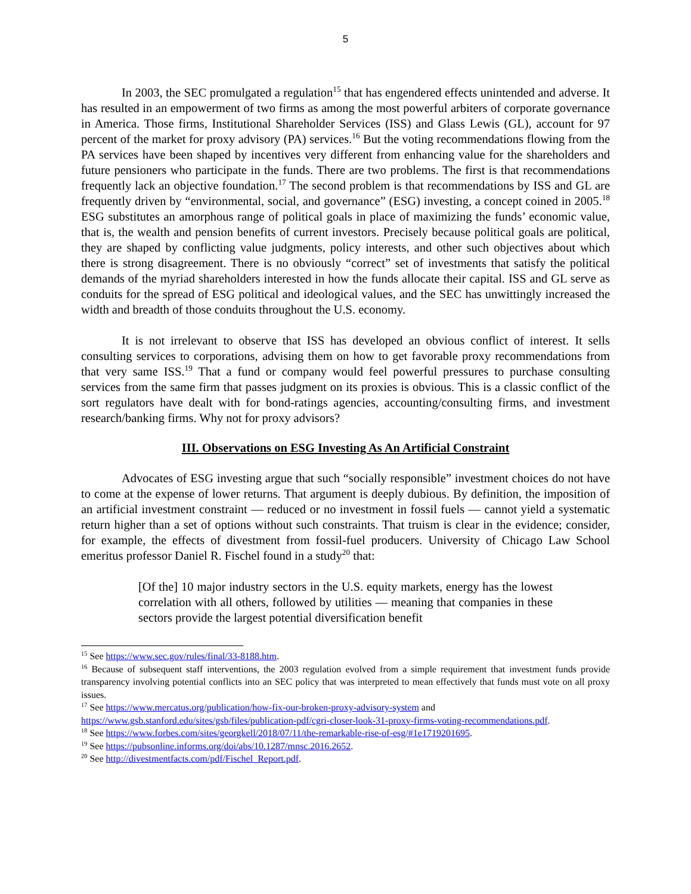5
In 2003, the SEC promulgated a regulation<sup>15</sup> that has engendered effects unintended and adverse. It has resulted in an empowerment of two firms as among the most powerful arbiters of corporate governance in America. Those firms, Institutional Shareholder Services (ISS) and Glass Lewis (GL), account for 97 percent of the market for proxy advisory (PA) services.<sup>16</sup> But the voting recommendations flowing from the PA services have been shaped by incentives very different from enhancing value for the shareholders and future pensioners who participate in the funds. There are two problems. The first is that recommendations frequently lack an objective foundation.<sup>17</sup> The second problem is that recommendations by ISS and GL are frequently driven by “environmental, social, and governance” (ESG) investing, a concept coined in 2005.<sup>18</sup> ESG substitutes an amorphous range of political goals in place of maximizing the funds’ economic value, that is, the wealth and pension benefits of current investors. Precisely because political goals are political, they are shaped by conflicting value judgments, policy interests, and other such objectives about which there is strong disagreement. There is no obviously “correct” set of investments that satisfy the political demands of the myriad shareholders interested in how the funds allocate their capital. ISS and GL serve as conduits for the spread of ESG political and ideological values, and the SEC has unwittingly increased the width and breadth of those conduits throughout the U.S. economy.
It is not irrelevant to observe that ISS has developed an obvious conflict of interest. It sells consulting services to corporations, advising them on how to get favorable proxy recommendations from that very same ISS.<sup>19</sup> That a fund or company would feel powerful pressures to purchase consulting services from the same firm that passes judgment on its proxies is obvious. This is a classic conflict of the sort regulators have dealt with for bond-ratings agencies, accounting/consulting firms, and investment research/banking firms. Why not for proxy advisors?
III. Observations on ESG Investing As An Artificial Constraint
Advocates of ESG investing argue that such “socially responsible” investment choices do not have to come at the expense of lower returns. That argument is deeply dubious. By definition, the imposition of an artificial investment constraint — reduced or no investment in fossil fuels — cannot yield a systematic return higher than a set of options without such constraints. That truism is clear in the evidence; consider, for example, the effects of divestment from fossil-fuel producers. University of Chicago Law School emeritus professor Daniel R. Fischel found in a study<sup>20</sup> that:
[Of the] 10 major industry sectors in the U.S. equity markets, energy has the lowest correlation with all others, followed by utilities — meaning that companies in these sectors provide the largest potential diversification benefit
<sup>15</sup> See https://www.sec.gov/rules/final/33-8188.htm.
<sup>16</sup> Because of subsequent staff interventions, the 2003 regulation evolved from a simple requirement that investment funds provide transparency involving potential conflicts into an SEC policy that was interpreted to mean effectively that funds must vote on all proxy issues.
<sup>17</sup> See https://www.mercatus.org/publication/how-fix-our-broken-proxy-advisory-system and https://www.gsb.stanford.edu/sites/gsb/files/publication-pdf/cgri-closer-look-31-proxy-firms-voting-recommendations.pdf.
<sup>18</sup> See https://www.forbes.com/sites/georgkell/2018/07/11/the-remarkable-rise-of-esg/#1e1719201695.
<sup>19</sup> See https://pubsonline.informs.org/doi/abs/10.1287/mnsc.2016.2652.
<sup>20</sup> See http://divestmentfacts.com/pdf/Fischel_Report.pdf.